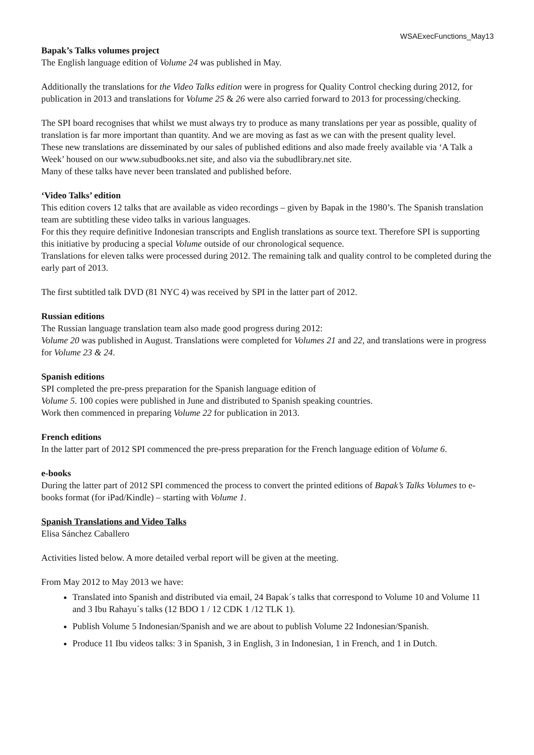WSAExecFunctions_May13
Bapak’s Talks volumes project
The English language edition of Volume 24 was published in May.
Additionally the translations for the Video Talks edition were in progress for Quality Control checking during 2012, for publication in 2013 and translations for Volume 25 & 26 were also carried forward to 2013 for processing/checking.
The SPI board recognises that whilst we must always try to produce as many translations per year as possible, quality of translation is far more important than quantity. And we are moving as fast as we can with the present quality level.
These new translations are disseminated by our sales of published editions and also made freely available via ‘A Talk a Week’ housed on our www.subudbooks.net site, and also via the subudlibrary.net site.
Many of these talks have never been translated and published before.
‘Video Talks’ edition
This edition covers 12 talks that are available as video recordings – given by Bapak in the 1980’s. The Spanish translation team are subtitling these video talks in various languages.
For this they require definitive Indonesian transcripts and English translations as source text. Therefore SPI is supporting this initiative by producing a special Volume outside of our chronological sequence.
Translations for eleven talks were processed during 2012. The remaining talk and quality control to be completed during the early part of 2013.
The first subtitled talk DVD (81 NYC 4) was received by SPI in the latter part of 2012.
Russian editions
The Russian language translation team also made good progress during 2012:
Volume 20 was published in August. Translations were completed for Volumes 21 and 22, and translations were in progress for Volume 23 & 24.
Spanish editions
SPI completed the pre-press preparation for the Spanish language edition of
Volume 5. 100 copies were published in June and distributed to Spanish speaking countries.
Work then commenced in preparing Volume 22 for publication in 2013.
French editions
In the latter part of 2012 SPI commenced the pre-press preparation for the French language edition of Volume 6.
e-books
During the latter part of 2012 SPI commenced the process to convert the printed editions of Bapak’s Talks Volumes to e-books format (for iPad/Kindle) – starting with Volume 1.
Spanish Translations and Video Talks
Elisa Sánchez Caballero
Activities listed below. A more detailed verbal report will be given at the meeting.
From May 2012 to May 2013 we have:
Translated into Spanish and distributed via email, 24 Bapak´s talks that correspond to Volume 10 and Volume 11 and 3 Ibu Rahayu´s talks (12 BDO 1 / 12 CDK 1 /12 TLK 1).
Publish Volume 5 Indonesian/Spanish and we are about to publish Volume 22 Indonesian/Spanish.
Produce 11 Ibu videos talks: 3 in Spanish, 3 in English, 3 in Indonesian, 1 in French, and 1 in Dutch.